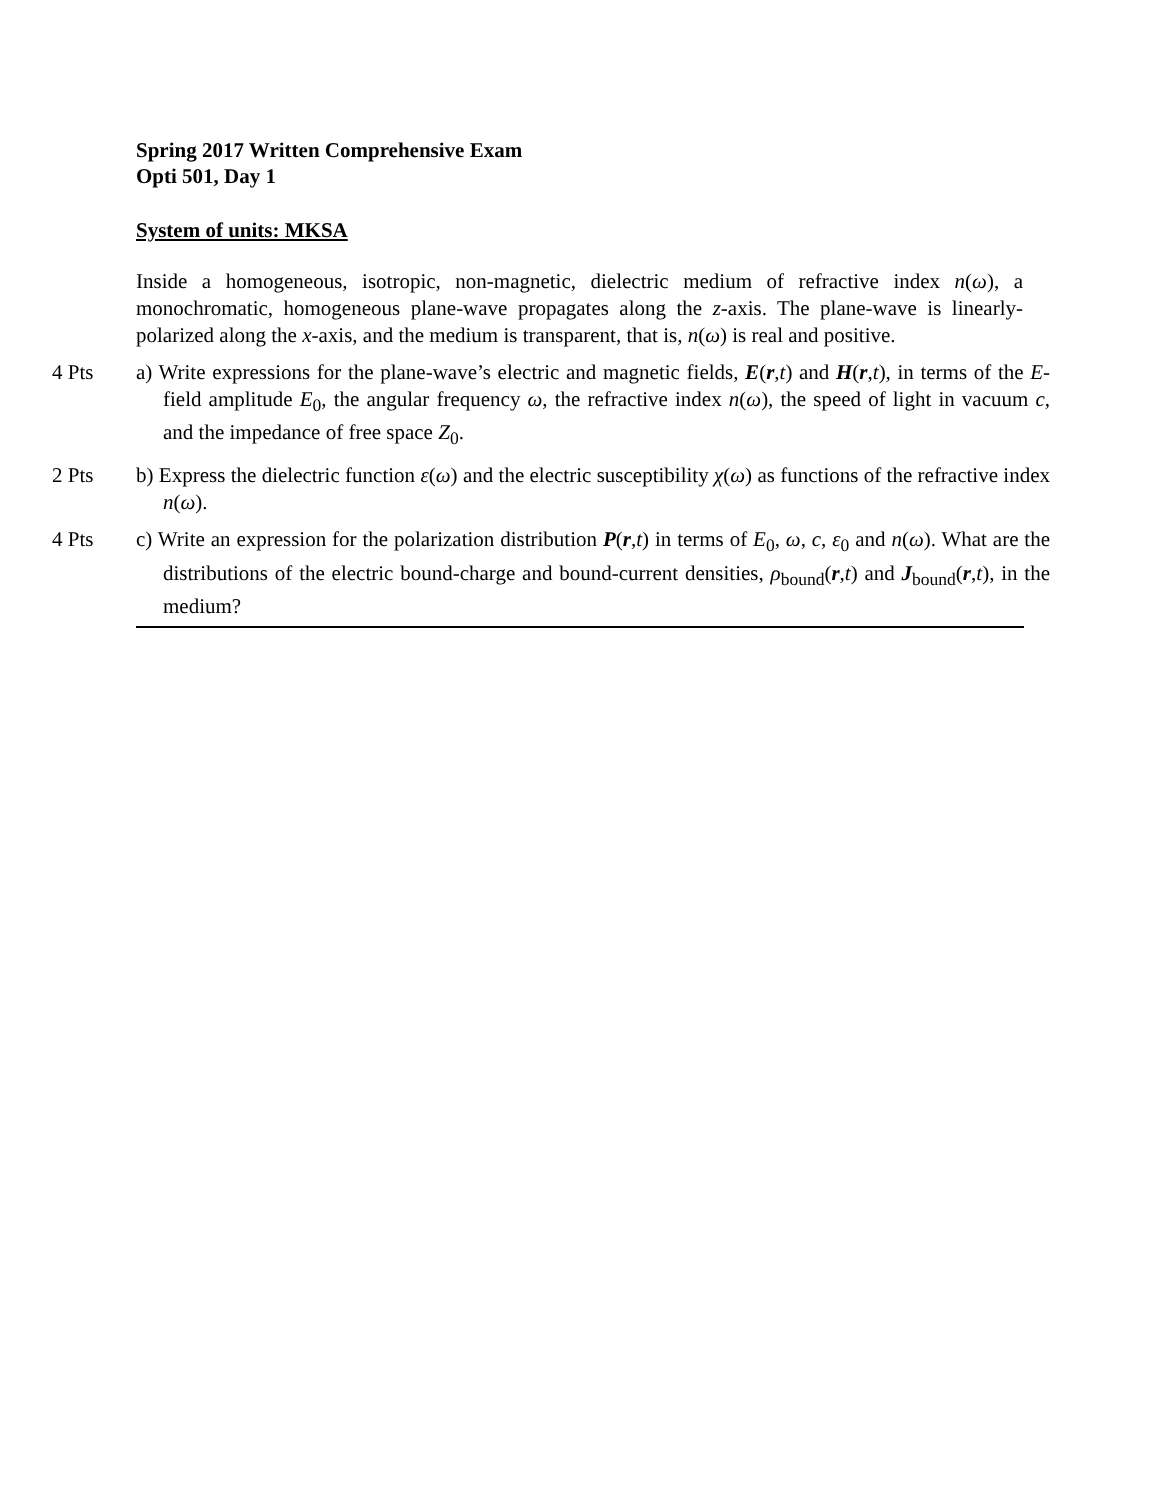Spring 2017 Written Comprehensive Exam
Opti 501, Day 1
System of units: MKSA
Inside a homogeneous, isotropic, non-magnetic, dielectric medium of refractive index n(ω), a monochromatic, homogeneous plane-wave propagates along the z-axis. The plane-wave is linearly-polarized along the x-axis, and the medium is transparent, that is, n(ω) is real and positive.
4 Pts a) Write expressions for the plane-wave’s electric and magnetic fields, E(r,t) and H(r,t), in terms of the E-field amplitude E<sub>0</sub>, the angular frequency ω, the refractive index n(ω), the speed of light in vacuum c, and the impedance of free space Z<sub>0</sub>.
2 Pts b) Express the dielectric function ε(ω) and the electric susceptibility χ(ω) as functions of the refractive index n(ω).
4 Pts c) Write an expression for the polarization distribution P(r,t) in terms of E<sub>0</sub>, ω, c, ε<sub>0</sub> and n(ω). What are the distributions of the electric bound-charge and bound-current densities, ρ<sub>bound</sub>(r,t) and J<sub>bound</sub>(r,t), in the medium?